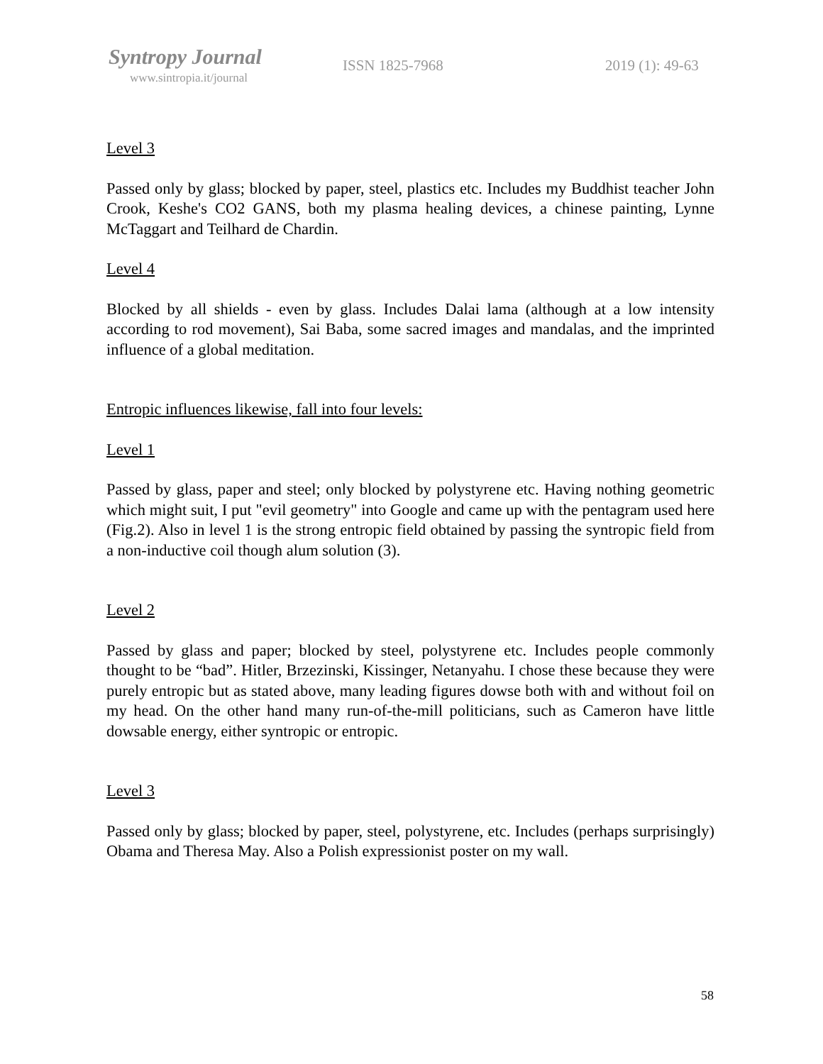Syntropy Journal
www.sintropia.it/journal
ISSN 1825-7968 2019 (1): 49-63
Level 3
Passed only by glass; blocked by paper, steel, plastics etc. Includes my Buddhist teacher John Crook, Keshe's CO2 GANS, both my plasma healing devices, a chinese painting, Lynne McTaggart and Teilhard de Chardin.
Level 4
Blocked by all shields - even by glass. Includes Dalai lama (although at a low intensity according to rod movement), Sai Baba, some sacred images and mandalas, and the imprinted influence of a global meditation.
Entropic influences likewise, fall into four levels:
Level 1
Passed by glass, paper and steel; only blocked by polystyrene etc. Having nothing geometric which might suit, I put "evil geometry" into Google and came up with the pentagram used here (Fig.2). Also in level 1 is the strong entropic field obtained by passing the syntropic field from a non-inductive coil though alum solution (3).
Level 2
Passed by glass and paper; blocked by steel, polystyrene etc. Includes people commonly thought to be “bad”. Hitler, Brzezinski, Kissinger, Netanyahu. I chose these because they were purely entropic but as stated above, many leading figures dowse both with and without foil on my head. On the other hand many run-of-the-mill politicians, such as Cameron have little dowsable energy, either syntropic or entropic.
Level 3
Passed only by glass; blocked by paper, steel, polystyrene, etc. Includes (perhaps surprisingly) Obama and Theresa May. Also a Polish expressionist poster on my wall.
58